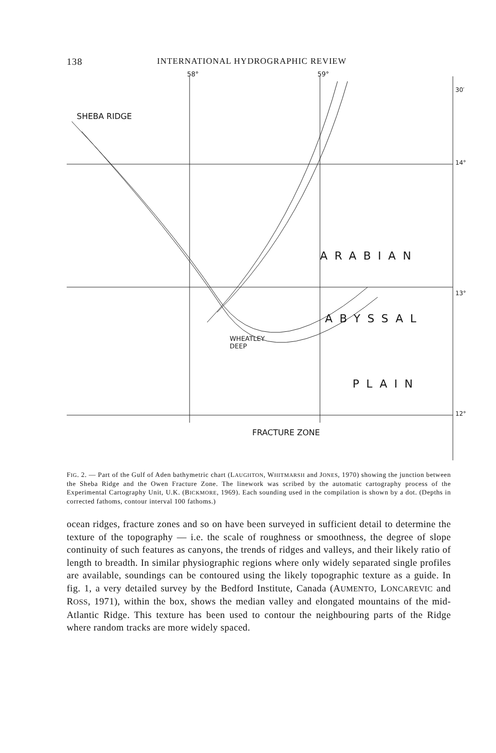138 INTERNATIONAL HYDROGRAPHIC REVIEW
58° 59°
30′
14°
13°
12°
ARABIAN
ABYSSAL
PLAIN
WHEATLEY
DEEP
SHEBA RIDGE
FRACTURE ZONE
FIG. 2. — Part of the Gulf of Aden bathymetric chart (LAUGHTON, WHITMARSH and JONES, 1970) showing the junction between the Sheba Ridge and the Owen Fracture Zone. The linework was scribed by the automatic cartography process of the Experimental Cartography Unit, U.K. (BICKMORE, 1969). Each sounding used in the compilation is shown by a dot. (Depths in corrected fathoms, contour interval 100 fathoms.)
ocean ridges, fracture zones and so on have been surveyed in sufficient detail to determine the texture of the topography — i.e. the scale of roughness or smoothness, the degree of slope continuity of such features as canyons, the trends of ridges and valleys, and their likely ratio of length to breadth. In similar physiographic regions where only widely separated single profiles are available, soundings can be contoured using the likely topographic texture as a guide. In fig. 1, a very detailed survey by the Bedford Institute, Canada (AUMENTO, LONCAREVIC and ROSS, 1971), within the box, shows the median valley and elongated mountains of the mid-Atlantic Ridge. This texture has been used to contour the neighbouring parts of the Ridge where random tracks are more widely spaced.